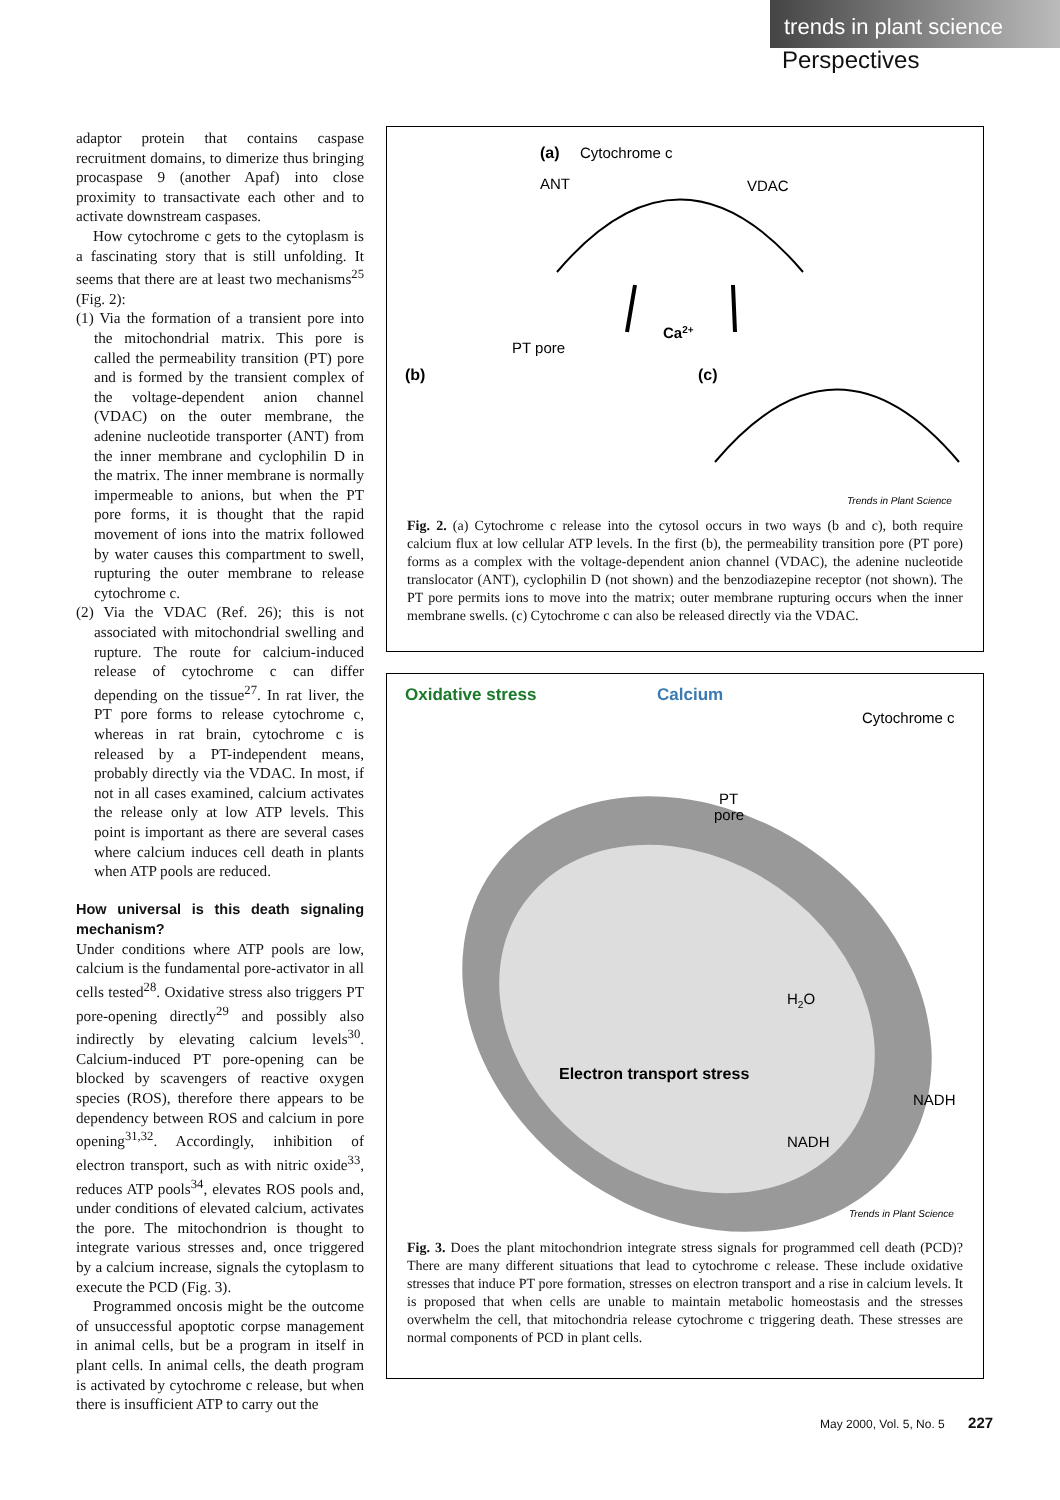trends in plant science
Perspectives
adaptor protein that contains caspase recruitment domains, to dimerize thus bringing procaspase 9 (another Apaf) into close proximity to transactivate each other and to activate downstream caspases.
How cytochrome c gets to the cytoplasm is a fascinating story that is still unfolding. It seems that there are at least two mechanisms<sup>25</sup> (Fig. 2):
(1) Via the formation of a transient pore into the mitochondrial matrix. This pore is called the permeability transition (PT) pore and is formed by the transient complex of the voltage-dependent anion channel (VDAC) on the outer membrane, the adenine nucleotide transporter (ANT) from the inner membrane and cyclophilin D in the matrix. The inner membrane is normally impermeable to anions, but when the PT pore forms, it is thought that the rapid movement of ions into the matrix followed by water causes this compartment to swell, rupturing the outer membrane to release cytochrome c.
(2) Via the VDAC (Ref. 26); this is not associated with mitochondrial swelling and rupture. The route for calcium-induced release of cytochrome c can differ depending on the tissue<sup>27</sup>. In rat liver, the PT pore forms to release cytochrome c, whereas in rat brain, cytochrome c is released by a PT-independent means, probably directly via the VDAC. In most, if not in all cases examined, calcium activates the release only at low ATP levels. This point is important as there are several cases where calcium induces cell death in plants when ATP pools are reduced.
How universal is this death signaling mechanism?
Under conditions where ATP pools are low, calcium is the fundamental pore-activator in all cells tested<sup>28</sup>. Oxidative stress also triggers PT pore-opening directly<sup>29</sup> and possibly also indirectly by elevating calcium levels<sup>30</sup>. Calcium-induced PT pore-opening can be blocked by scavengers of reactive oxygen species (ROS), therefore there appears to be dependency between ROS and calcium in pore opening<sup>31,32</sup>. Accordingly, inhibition of electron transport, such as with nitric oxide<sup>33</sup>, reduces ATP pools<sup>34</sup>, elevates ROS pools and, under conditions of elevated calcium, activates the pore. The mitochondrion is thought to integrate various stresses and, once triggered by a calcium increase, signals the cytoplasm to execute the PCD (Fig. 3).
Programmed oncosis might be the outcome of unsuccessful apoptotic corpse management in animal cells, but be a program in itself in plant cells. In animal cells, the death program is activated by cytochrome c release, but when there is insufficient ATP to carry out the
(a)
Cytochrome c
ANT
VDAC
Ca2+
(b)
PT pore
(c)
Trends in Plant Science
Fig. 2. (a) Cytochrome c release into the cytosol occurs in two ways (b and c), both require calcium flux at low cellular ATP levels. In the first (b), the permeability transition pore (PT pore) forms as a complex with the voltage-dependent anion channel (VDAC), the adenine nucleotide translocator (ANT), cyclophilin D (not shown) and the benzodiazepine receptor (not shown). The PT pore permits ions to move into the matrix; outer membrane rupturing occurs when the inner membrane swells. (c) Cytochrome c can also be released directly via the VDAC.
Oxidative stress
Calcium
Cytochrome c
PT
pore
H2O
Electron transport stress
NADH
NADH
Trends in Plant Science
Fig. 3. Does the plant mitochondrion integrate stress signals for programmed cell death (PCD)? There are many different situations that lead to cytochrome c release. These include oxidative stresses that induce PT pore formation, stresses on electron transport and a rise in calcium levels. It is proposed that when cells are unable to maintain metabolic homeostasis and the stresses overwhelm the cell, that mitochondria release cytochrome c triggering death. These stresses are normal components of PCD in plant cells.
May 2000, Vol. 5, No. 5 227